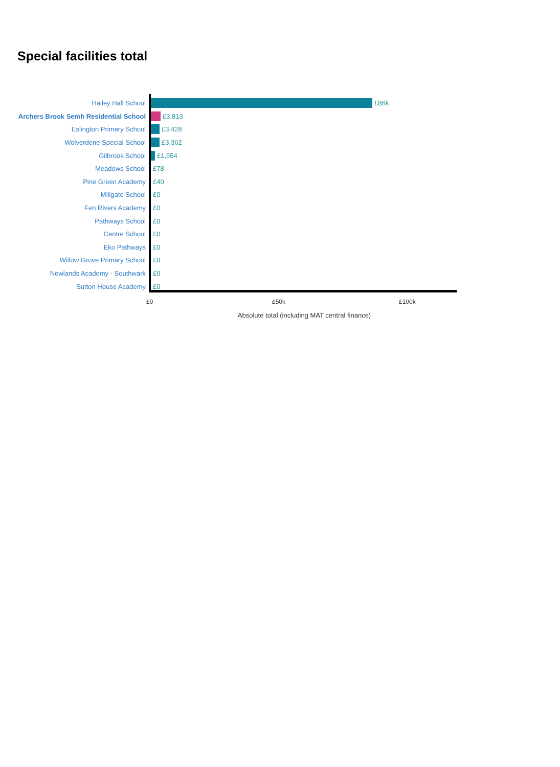Special facilities total
Hailey Hall School £86k
Archers Brook Semh Residential School
£3,813
Eslington Primary School £3,428
Wolverdene Special School £3,362
Gilbrook School £1,554
Meadows School £78
Pine Green Academy £40
Millgate School £0
Fen Rivers Academy £0
Pathways School £0
Centre School £0
Eko Pathways £0
Willow Grove Primary School £0
Newlands Academy - Southwark £0
Sutton House Academy £0
£0 £50k £100k
Absolute total (including MAT central finance)